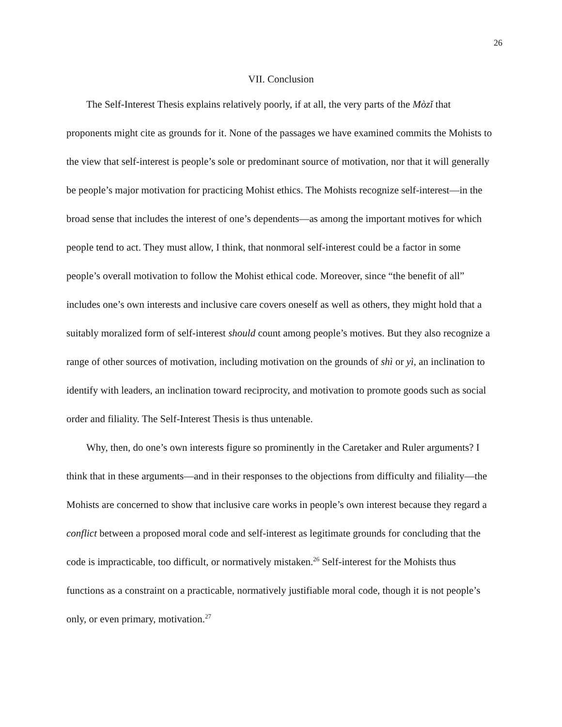26
VII. Conclusion
The Self-Interest Thesis explains relatively poorly, if at all, the very parts of the Mòzǐ that proponents might cite as grounds for it. None of the passages we have examined commits the Mohists to the view that self-interest is people’s sole or predominant source of motivation, nor that it will generally be people’s major motivation for practicing Mohist ethics. The Mohists recognize self-interest—in the broad sense that includes the interest of one’s dependents—as among the important motives for which people tend to act. They must allow, I think, that nonmoral self-interest could be a factor in some people’s overall motivation to follow the Mohist ethical code. Moreover, since “the benefit of all” includes one’s own interests and inclusive care covers oneself as well as others, they might hold that a suitably moralized form of self-interest should count among people’s motives. But they also recognize a range of other sources of motivation, including motivation on the grounds of shì or yì, an inclination to identify with leaders, an inclination toward reciprocity, and motivation to promote goods such as social order and filiality. The Self-Interest Thesis is thus untenable.
Why, then, do one’s own interests figure so prominently in the Caretaker and Ruler arguments? I think that in these arguments—and in their responses to the objections from difficulty and filiality—the Mohists are concerned to show that inclusive care works in people’s own interest because they regard a conflict between a proposed moral code and self-interest as legitimate grounds for concluding that the code is impracticable, too difficult, or normatively mistaken.<sup>26</sup> Self-interest for the Mohists thus functions as a constraint on a practicable, normatively justifiable moral code, though it is not people’s only, or even primary, motivation.<sup>27</sup>